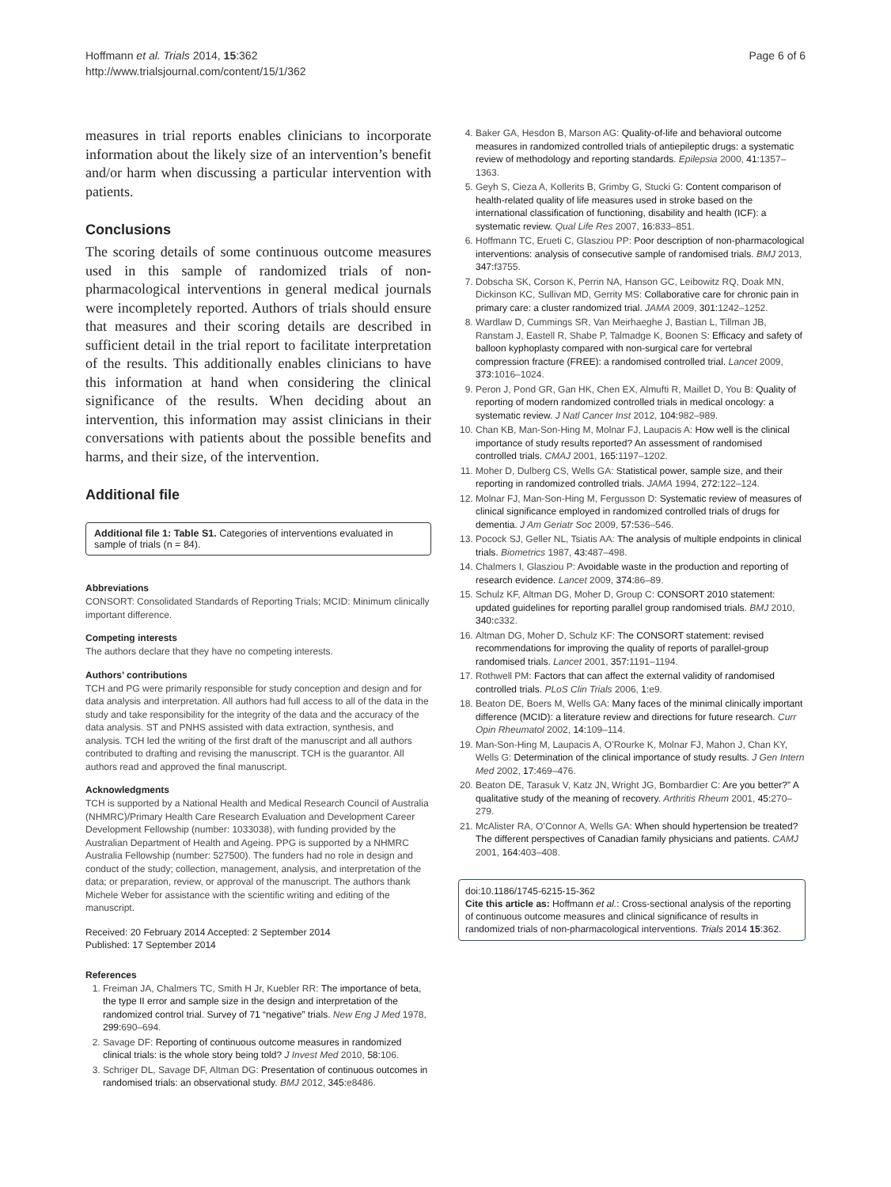Hoffmann et al. Trials 2014, 15:362
http://www.trialsjournal.com/content/15/1/362
Page 6 of 6
measures in trial reports enables clinicians to incorporate information about the likely size of an intervention’s benefit and/or harm when discussing a particular intervention with patients.
Conclusions
The scoring details of some continuous outcome measures used in this sample of randomized trials of non-pharmacological interventions in general medical journals were incompletely reported. Authors of trials should ensure that measures and their scoring details are described in sufficient detail in the trial report to facilitate interpretation of the results. This additionally enables clinicians to have this information at hand when considering the clinical significance of the results. When deciding about an intervention, this information may assist clinicians in their conversations with patients about the possible benefits and harms, and their size, of the intervention.
Additional file
Additional file 1: Table S1. Categories of interventions evaluated in sample of trials (n = 84).
Abbreviations
CONSORT: Consolidated Standards of Reporting Trials; MCID: Minimum clinically important difference.
Competing interests
The authors declare that they have no competing interests.
Authors’ contributions
TCH and PG were primarily responsible for study conception and design and for data analysis and interpretation. All authors had full access to all of the data in the study and take responsibility for the integrity of the data and the accuracy of the data analysis. ST and PNHS assisted with data extraction, synthesis, and analysis. TCH led the writing of the first draft of the manuscript and all authors contributed to drafting and revising the manuscript. TCH is the guarantor. All authors read and approved the final manuscript.
Acknowledgments
TCH is supported by a National Health and Medical Research Council of Australia (NHMRC)/Primary Health Care Research Evaluation and Development Career Development Fellowship (number: 1033038), with funding provided by the Australian Department of Health and Ageing. PPG is supported by a NHMRC Australia Fellowship (number: 527500). The funders had no role in design and conduct of the study; collection, management, analysis, and interpretation of the data; or preparation, review, or approval of the manuscript. The authors thank Michele Weber for assistance with the scientific writing and editing of the manuscript.
Received: 20 February 2014 Accepted: 2 September 2014
Published: 17 September 2014
References
1. Freiman JA, Chalmers TC, Smith H Jr, Kuebler RR: The importance of beta, the type II error and sample size in the design and interpretation of the randomized control trial. Survey of 71 “negative” trials. New Eng J Med 1978, 299: 690–694.
2. Savage DF: Reporting of continuous outcome measures in randomized clinical trials: is the whole story being told? J Invest Med 2010, 58: 106.
3. Schriger DL, Savage DF, Altman DG: Presentation of continuous outcomes in randomised trials: an observational study. BMJ 2012, 345: e8486.
4. Baker GA, Hesdon B, Marson AG: Quality-of-life and behavioral outcome measures in randomized controlled trials of antiepileptic drugs: a systematic review of methodology and reporting standards. Epilepsia 2000, 41: 1357–1363.
5. Geyh S, Cieza A, Kollerits B, Grimby G, Stucki G: Content comparison of health-related quality of life measures used in stroke based on the international classification of functioning, disability and health (ICF): a systematic review. Qual Life Res 2007, 16: 833–851.
6. Hoffmann TC, Erueti C, Glasziou PP: Poor description of non-pharmacological interventions: analysis of consecutive sample of randomised trials. BMJ 2013, 347: f3755.
7. Dobscha SK, Corson K, Perrin NA, Hanson GC, Leibowitz RQ, Doak MN, Dickinson KC, Sullivan MD, Gerrity MS: Collaborative care for chronic pain in primary care: a cluster randomized trial. JAMA 2009, 301: 1242–1252.
8. Wardlaw D, Cummings SR, Van Meirhaeghe J, Bastian L, Tillman JB, Ranstam J, Eastell R, Shabe P, Talmadge K, Boonen S: Efficacy and safety of balloon kyphoplasty compared with non-surgical care for vertebral compression fracture (FREE): a randomised controlled trial. Lancet 2009, 373: 1016–1024.
9. Peron J, Pond GR, Gan HK, Chen EX, Almufti R, Maillet D, You B: Quality of reporting of modern randomized controlled trials in medical oncology: a systematic review. J Natl Cancer Inst 2012, 104: 982–989.
10. Chan KB, Man-Son-Hing M, Molnar FJ, Laupacis A: How well is the clinical importance of study results reported? An assessment of randomised controlled trials. CMAJ 2001, 165: 1197–1202.
11. Moher D, Dulberg CS, Wells GA: Statistical power, sample size, and their reporting in randomized controlled trials. JAMA 1994, 272: 122–124.
12. Molnar FJ, Man-Son-Hing M, Fergusson D: Systematic review of measures of clinical significance employed in randomized controlled trials of drugs for dementia. J Am Geriatr Soc 2009, 57: 536–546.
13. Pocock SJ, Geller NL, Tsiatis AA: The analysis of multiple endpoints in clinical trials. Biometrics 1987, 43: 487–498.
14. Chalmers I, Glasziou P: Avoidable waste in the production and reporting of research evidence. Lancet 2009, 374: 86–89.
15. Schulz KF, Altman DG, Moher D, Group C: CONSORT 2010 statement: updated guidelines for reporting parallel group randomised trials. BMJ 2010, 340: c332.
16. Altman DG, Moher D, Schulz KF: The CONSORT statement: revised recommendations for improving the quality of reports of parallel-group randomised trials. Lancet 2001, 357: 1191–1194.
17. Rothwell PM: Factors that can affect the external validity of randomised controlled trials. PLoS Clin Trials 2006, 1: e9.
18. Beaton DE, Boers M, Wells GA: Many faces of the minimal clinically important difference (MCID): a literature review and directions for future research. Curr Opin Rheumatol 2002, 14: 109–114.
19. Man-Son-Hing M, Laupacis A, O’Rourke K, Molnar FJ, Mahon J, Chan KY, Wells G: Determination of the clinical importance of study results. J Gen Intern Med 2002, 17: 469–476.
20. Beaton DE, Tarasuk V, Katz JN, Wright JG, Bombardier C: Are you better?” A qualitative study of the meaning of recovery. Arthritis Rheum 2001, 45: 270–279.
21. McAlister RA, O’Connor A, Wells GA: When should hypertension be treated? The different perspectives of Canadian family physicians and patients. CAMJ 2001, 164: 403–408.
doi:10.1186/1745-6215-15-362
Cite this article as: Hoffmann et al.: Cross-sectional analysis of the reporting of continuous outcome measures and clinical significance of results in randomized trials of non-pharmacological interventions. Trials 2014 15:362.